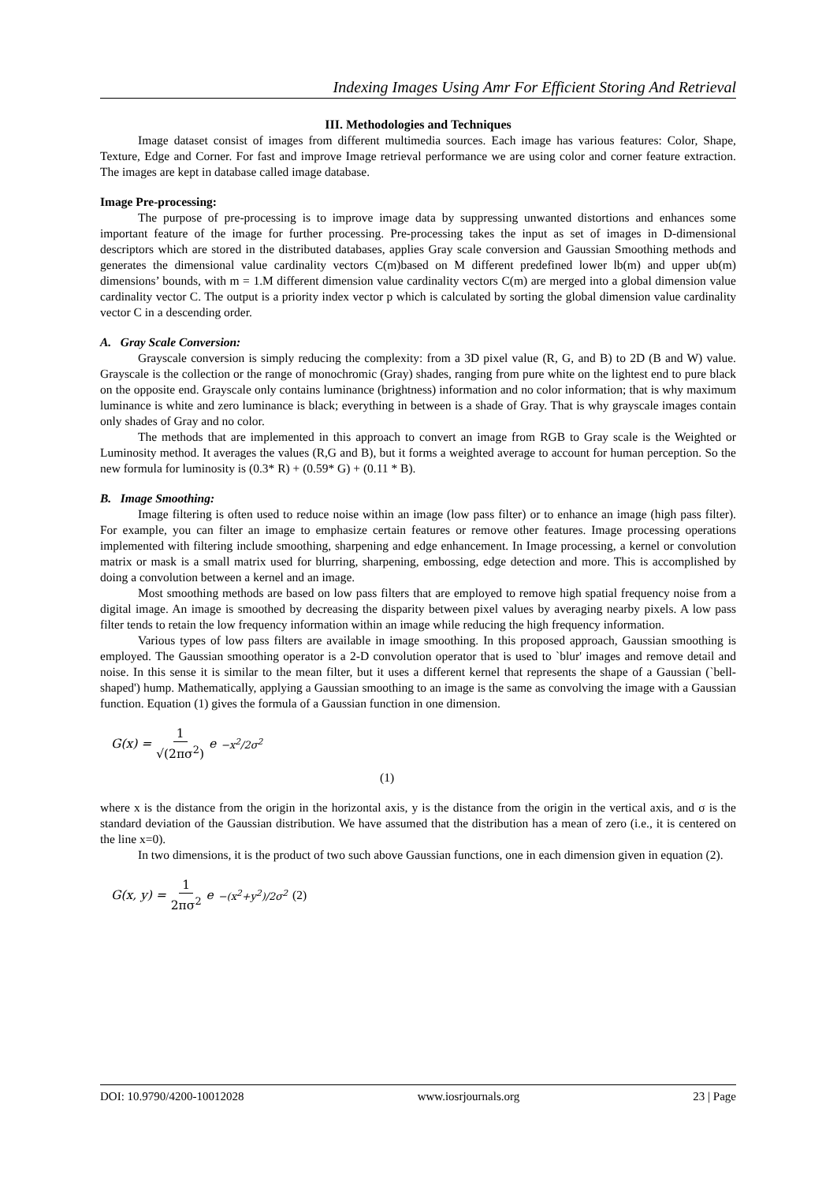Indexing Images Using Amr For Efficient Storing And Retrieval
III. Methodologies and Techniques
Image dataset consist of images from different multimedia sources. Each image has various features: Color, Shape, Texture, Edge and Corner. For fast and improve Image retrieval performance we are using color and corner feature extraction. The images are kept in database called image database.
Image Pre-processing:
The purpose of pre-processing is to improve image data by suppressing unwanted distortions and enhances some important feature of the image for further processing. Pre-processing takes the input as set of images in D-dimensional descriptors which are stored in the distributed databases, applies Gray scale conversion and Gaussian Smoothing methods and generates the dimensional value cardinality vectors C(m)based on M different predefined lower lb(m) and upper ub(m) dimensions’ bounds, with m = 1.M different dimension value cardinality vectors C(m) are merged into a global dimension value cardinality vector C. The output is a priority index vector p which is calculated by sorting the global dimension value cardinality vector C in a descending order.
A. Gray Scale Conversion:
Grayscale conversion is simply reducing the complexity: from a 3D pixel value (R, G, and B) to 2D (B and W) value. Grayscale is the collection or the range of monochromic (Gray) shades, ranging from pure white on the lightest end to pure black on the opposite end. Grayscale only contains luminance (brightness) information and no color information; that is why maximum luminance is white and zero luminance is black; everything in between is a shade of Gray. That is why grayscale images contain only shades of Gray and no color.
The methods that are implemented in this approach to convert an image from RGB to Gray scale is the Weighted or Luminosity method. It averages the values (R,G and B), but it forms a weighted average to account for human perception. So the new formula for luminosity is (0.3* R) + (0.59* G) + (0.11 * B).
B. Image Smoothing:
Image filtering is often used to reduce noise within an image (low pass filter) or to enhance an image (high pass filter). For example, you can filter an image to emphasize certain features or remove other features. Image processing operations implemented with filtering include smoothing, sharpening and edge enhancement. In Image processing, a kernel or convolution matrix or mask is a small matrix used for blurring, sharpening, embossing, edge detection and more. This is accomplished by doing a convolution between a kernel and an image.
Most smoothing methods are based on low pass filters that are employed to remove high spatial frequency noise from a digital image. An image is smoothed by decreasing the disparity between pixel values by averaging nearby pixels. A low pass filter tends to retain the low frequency information within an image while reducing the high frequency information.
Various types of low pass filters are available in image smoothing. In this proposed approach, Gaussian smoothing is employed. The Gaussian smoothing operator is a 2-D convolution operator that is used to `blur' images and remove detail and noise. In this sense it is similar to the mean filter, but it uses a different kernel that represents the shape of a Gaussian (`bell-shaped') hump. Mathematically, applying a Gaussian smoothing to an image is the same as convolving the image with a Gaussian function. Equation (1) gives the formula of a Gaussian function in one dimension.
G(x) = 1 √(2πσ<sup>2</sup>) e<sup>−x<sup>2</sup>/2σ<sup>2</sup></sup>
(1)
where x is the distance from the origin in the horizontal axis, y is the distance from the origin in the vertical axis, and σ is the standard deviation of the Gaussian distribution. We have assumed that the distribution has a mean of zero (i.e., it is centered on the line x=0).
In two dimensions, it is the product of two such above Gaussian functions, one in each dimension given in equation (2).
G(x, y) = 1 2πσ<sup>2</sup> e<sup>−(x<sup>2</sup>+y<sup>2</sup>)/2σ<sup>2</sup></sup> (2)
DOI: 10.9790/4200-10012028 www.iosrjournals.org 23 | Page